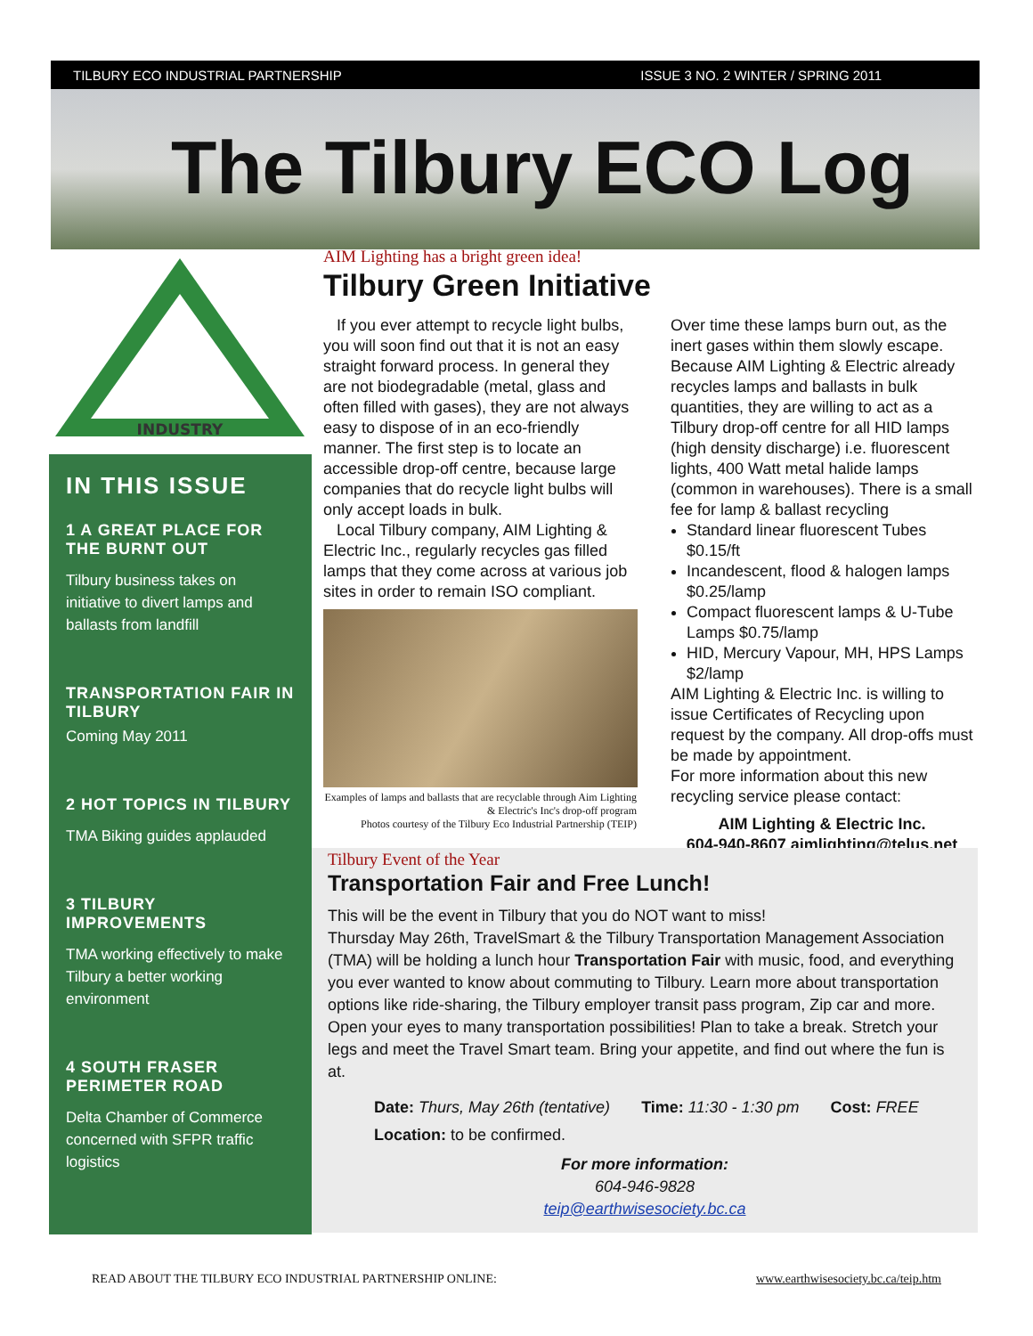TILBURY ECO INDUSTRIAL PARTNERSHIP ISSUE 3 NO. 2 WINTER / SPRING 2011
The Tilbury ECO Log
INDUSTRY
IN THIS ISSUE
1 A GREAT PLACE FOR THE BURNT OUT
Tilbury business takes on initiative to divert lamps and ballasts from landfill
TRANSPORTATION FAIR IN TILBURY
Coming May 2011
2 HOT TOPICS IN TILBURY
TMA Biking guides applauded
3 TILBURY IMPROVEMENTS
TMA working effectively to make Tilbury a better working environment
4 SOUTH FRASER PERIMETER ROAD
Delta Chamber of Commerce concerned with SFPR traffic logistics
AIM Lighting has a bright green idea!
Tilbury Green Initiative
If you ever attempt to recycle light bulbs, you will soon find out that it is not an easy straight forward process. In general they are not biodegradable (metal, glass and often filled with gases), they are not always easy to dispose of in an eco-friendly manner. The first step is to locate an accessible drop-off centre, because large companies that do recycle light bulbs will only accept loads in bulk.
Local Tilbury company, AIM Lighting & Electric Inc., regularly recycles gas filled lamps that they come across at various job sites in order to remain ISO compliant.
Examples of lamps and ballasts that are recyclable through Aim Lighting & Electric's Inc's drop-off program
Photos courtesy of the Tilbury Eco Industrial Partnership (TEIP)
Over time these lamps burn out, as the inert gases within them slowly escape. Because AIM Lighting & Electric already recycles lamps and ballasts in bulk quantities, they are willing to act as a Tilbury drop-off centre for all HID lamps (high density discharge) i.e. fluorescent lights, 400 Watt metal halide lamps (common in warehouses). There is a small fee for lamp & ballast recycling
Standard linear fluorescent Tubes $0.15/ft
Incandescent, flood & halogen lamps $0.25/lamp
Compact fluorescent lamps & U-Tube Lamps $0.75/lamp
HID, Mercury Vapour, MH, HPS Lamps $2/lamp
AIM Lighting & Electric Inc. is willing to issue Certificates of Recycling upon request by the company. All drop-offs must be made by appointment.
For more information about this new recycling service please contact:
AIM Lighting & Electric Inc.
604-940-8607 aimlighting@telus.net
Tilbury Event of the Year
Transportation Fair and Free Lunch!
This will be the event in Tilbury that you do NOT want to miss!
Thursday May 26th, TravelSmart & the Tilbury Transportation Management Association (TMA) will be holding a lunch hour Transportation Fair with music, food, and everything you ever wanted to know about commuting to Tilbury. Learn more about transportation options like ride-sharing, the Tilbury employer transit pass program, Zip car and more. Open your eyes to many transportation possibilities! Plan to take a break. Stretch your legs and meet the Travel Smart team. Bring your appetite, and find out where the fun is at.
Date: Thurs, May 26th (tentative) Time: 11:30 - 1:30 pm Cost: FREE
Location: to be confirmed.
For more information:
604-946-9828
teip@earthwisesociety.bc.ca
READ ABOUT THE TILBURY ECO INDUSTRIAL PARTNERSHIP ONLINE: www.earthwisesociety.bc.ca/teip.htm